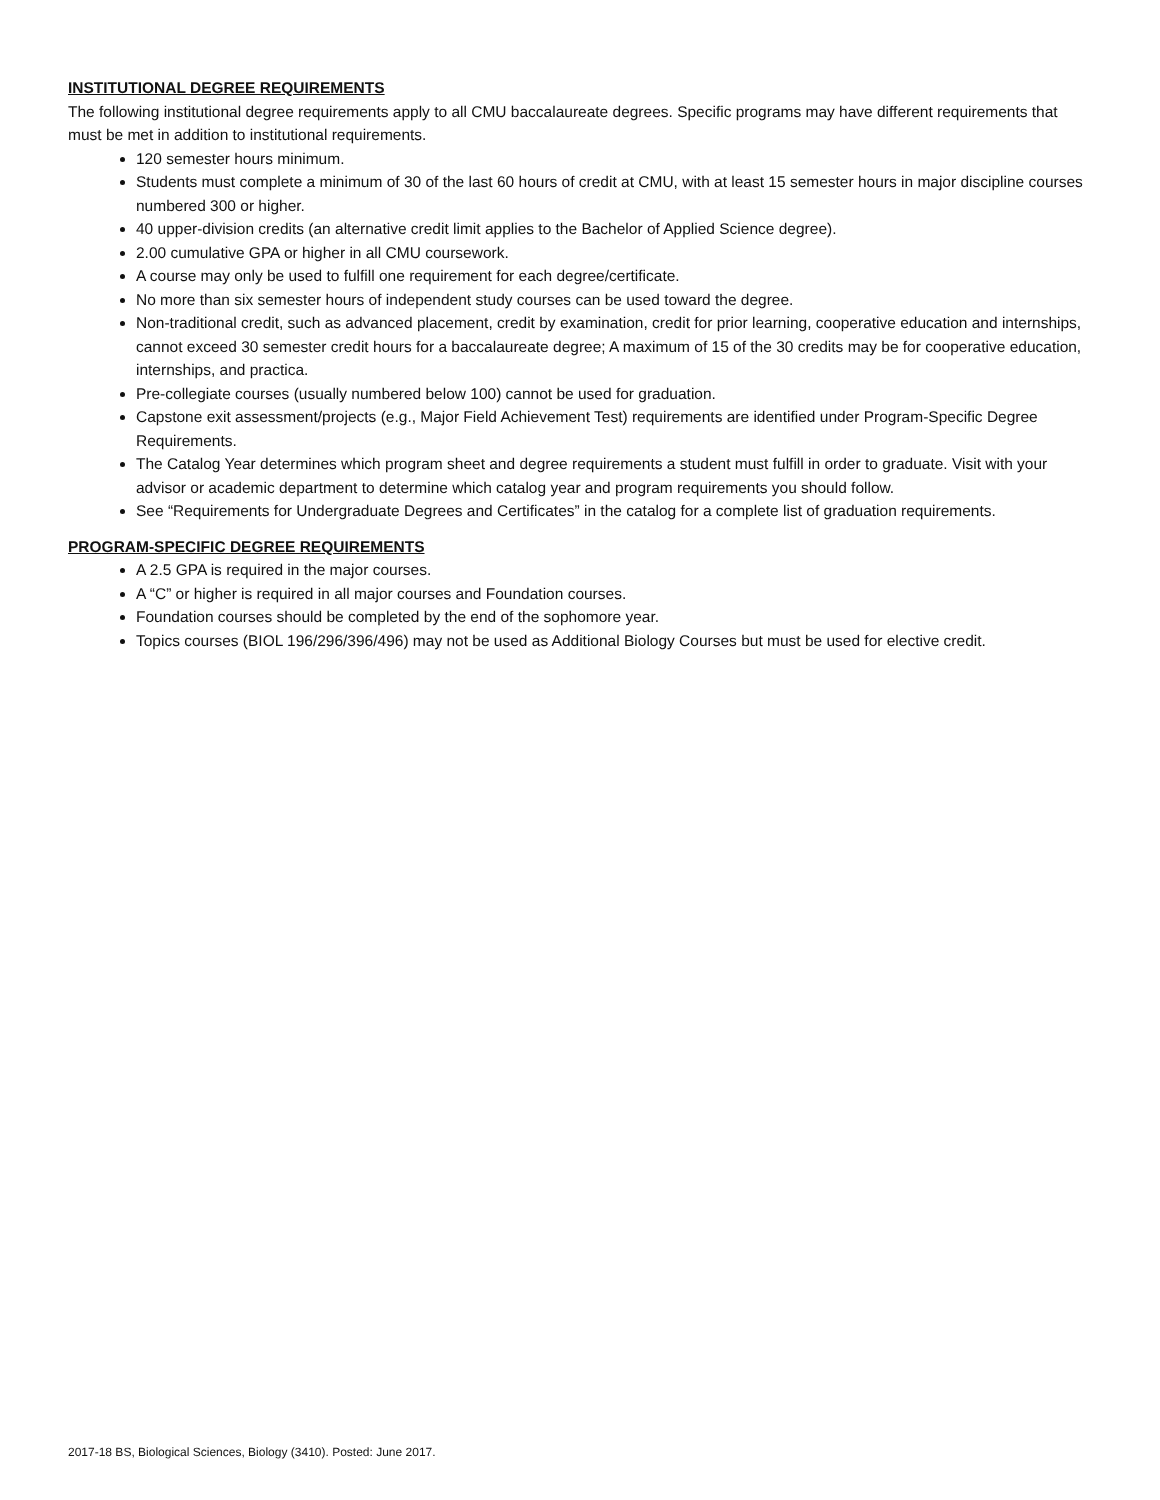INSTITUTIONAL DEGREE REQUIREMENTS
The following institutional degree requirements apply to all CMU baccalaureate degrees. Specific programs may have different requirements that must be met in addition to institutional requirements.
120 semester hours minimum.
Students must complete a minimum of 30 of the last 60 hours of credit at CMU, with at least 15 semester hours in major discipline courses numbered 300 or higher.
40 upper-division credits (an alternative credit limit applies to the Bachelor of Applied Science degree).
2.00 cumulative GPA or higher in all CMU coursework.
A course may only be used to fulfill one requirement for each degree/certificate.
No more than six semester hours of independent study courses can be used toward the degree.
Non-traditional credit, such as advanced placement, credit by examination, credit for prior learning, cooperative education and internships, cannot exceed 30 semester credit hours for a baccalaureate degree; A maximum of 15 of the 30 credits may be for cooperative education, internships, and practica.
Pre-collegiate courses (usually numbered below 100) cannot be used for graduation.
Capstone exit assessment/projects (e.g., Major Field Achievement Test) requirements are identified under Program-Specific Degree Requirements.
The Catalog Year determines which program sheet and degree requirements a student must fulfill in order to graduate. Visit with your advisor or academic department to determine which catalog year and program requirements you should follow.
See “Requirements for Undergraduate Degrees and Certificates” in the catalog for a complete list of graduation requirements.
PROGRAM-SPECIFIC DEGREE REQUIREMENTS
A 2.5 GPA is required in the major courses.
A “C” or higher is required in all major courses and Foundation courses.
Foundation courses should be completed by the end of the sophomore year.
Topics courses (BIOL 196/296/396/496) may not be used as Additional Biology Courses but must be used for elective credit.
2017-18 BS, Biological Sciences, Biology (3410). Posted: June 2017.